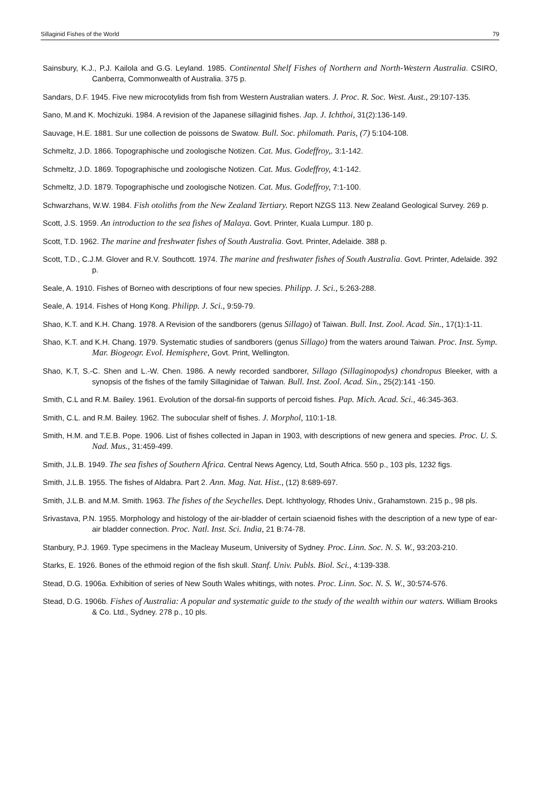Sillaginid Fishes of the World 79
Sainsbury, K.J., P.J. Kailola and G.G. Leyland. 1985. Continental Shelf Fishes of Northern and North-Western Australia. CSIRO, Canberra, Commonwealth of Australia. 375 p.
Sandars, D.F. 1945. Five new microcotylids from fish from Western Australian waters. J. Proc. R. Soc. West. Aust., 29:107-135.
Sano, M.and K. Mochizuki. 1984. A revision of the Japanese sillaginid fishes. Jap. J. Ichthoi, 31(2):136-149.
Sauvage, H.E. 1881. Sur une collection de poissons de Swatow. Bull. Soc. philomath. Paris, (7) 5:104-108.
Schmeltz, J.D. 1866. Topographische und zoologische Notizen. Cat. Mus. Godeffroy,. 3:1-142.
Schmeltz, J.D. 1869. Topographische und zoologische Notizen. Cat. Mus. Godeffroy, 4:1-142.
Schmeltz, J.D. 1879. Topographische und zoologische Notizen. Cat. Mus. Godeffroy, 7:1-100.
Schwarzhans, W.W. 1984. Fish otoliths from the New Zealand Tertiary. Report NZGS 113. New Zealand Geological Survey. 269 p.
Scott, J.S. 1959. An introduction to the sea fishes of Malaya. Govt. Printer, Kuala Lumpur. 180 p.
Scott, T.D. 1962. The marine and freshwater fishes of South Australia. Govt. Printer, Adelaide. 388 p.
Scott, T.D., C.J.M. Glover and R.V. Southcott. 1974. The marine and freshwater fishes of South Australia. Govt. Printer, Adelaide. 392 p.
Seale, A. 1910. Fishes of Borneo with descriptions of four new species. Philipp. J. Sci., 5:263-288.
Seale, A. 1914. Fishes of Hong Kong. Philipp. J. Sci., 9:59-79.
Shao, K.T. and K.H. Chang. 1978. A Revision of the sandborers (genus Sillago) of Taiwan. Bull. Inst. Zool. Acad. Sin., 17(1):1-11.
Shao, K.T. and K.H. Chang. 1979. Systematic studies of sandborers (genus Sillago) from the waters around Taiwan. Proc. Inst. Symp. Mar. Biogeogr. Evol. Hemisphere, Govt. Print, Wellington.
Shao, K.T, S.-C. Shen and L.-W. Chen. 1986. A newly recorded sandborer, Sillago (Sillaginopodys) chondropus Bleeker, with a synopsis of the fishes of the family Sillaginidae of Taiwan. Bull. Inst. Zool. Acad. Sin., 25(2):141 -150.
Smith, C.L and R.M. Bailey. 1961. Evolution of the dorsal-fin supports of percoid fishes. Pap. Mich. Acad. Sci., 46:345-363.
Smith, C.L. and R.M. Bailey. 1962. The subocular shelf of fishes. J. Morphol, 110:1-18.
Smith, H.M. and T.E.B. Pope. 1906. List of fishes collected in Japan in 1903, with descriptions of new genera and species. Proc. U. S. Nad. Mus., 31:459-499.
Smith, J.L.B. 1949. The sea fishes of Southern Africa. Central News Agency, Ltd, South Africa. 550 p., 103 pls, 1232 figs.
Smith, J.L.B. 1955. The fishes of Aldabra. Part 2. Ann. Mag. Nat. Hist., (12) 8:689-697.
Smith, J.L.B. and M.M. Smith. 1963. The fishes of the Seychelles. Dept. Ichthyology, Rhodes Univ., Grahamstown. 215 p., 98 pls.
Srivastava, P.N. 1955. Morphology and histology of the air-bladder of certain sciaenoid fishes with the description of a new type of ear-air bladder connection. Proc. Natl. Inst. Sci. India, 21 B:74-78.
Stanbury, P.J. 1969. Type specimens in the Macleay Museum, University of Sydney. Proc. Linn. Soc. N. S. W., 93:203-210.
Starks, E. 1926. Bones of the ethmoid region of the fish skull. Stanf. Univ. Publs. Biol. Sci., 4:139-338.
Stead, D.G. 1906a. Exhibition of series of New South Wales whitings, with notes. Proc. Linn. Soc. N. S. W., 30:574-576.
Stead, D.G. 1906b. Fishes of Australia: A popular and systematic guide to the study of the wealth within our waters. William Brooks & Co. Ltd., Sydney. 278 p., 10 pls.